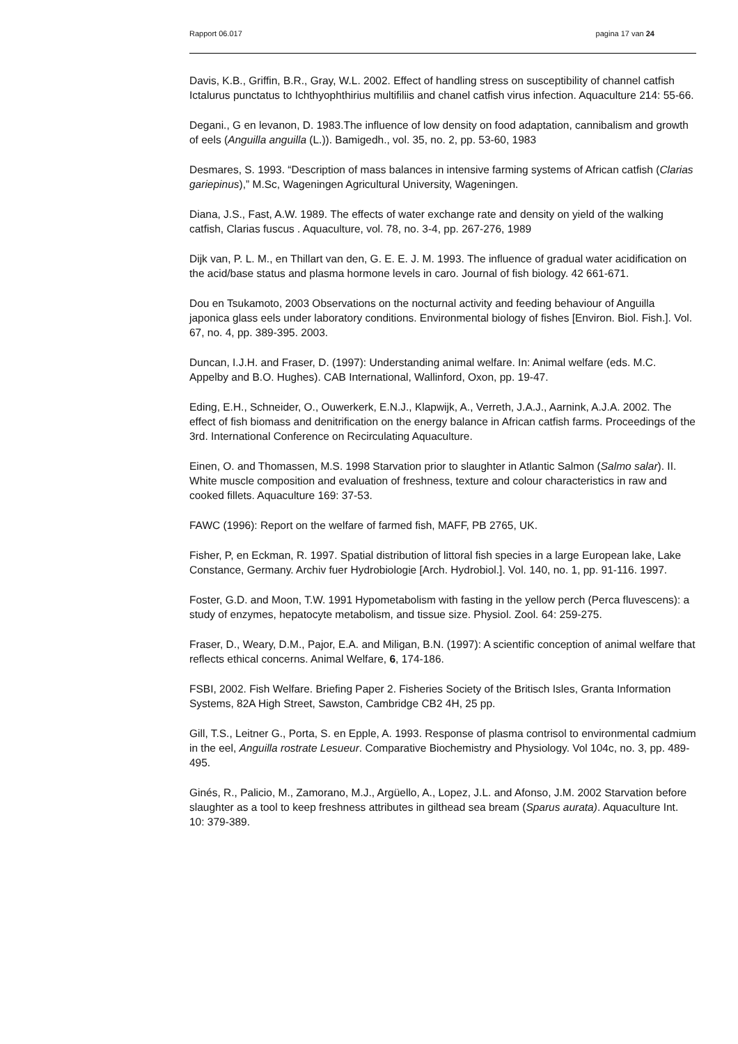Rapport 06.017 pagina 17 van 24
Davis, K.B., Griffin, B.R., Gray, W.L. 2002. Effect of handling stress on susceptibility of channel catfish Ictalurus punctatus to Ichthyophthirius multifiliis and chanel catfish virus infection. Aquaculture 214: 55-66.
Degani., G en levanon, D. 1983.The influence of low density on food adaptation, cannibalism and growth of eels (Anguilla anguilla (L.)). Bamigedh., vol. 35, no. 2, pp. 53-60, 1983
Desmares, S. 1993. “Description of mass balances in intensive farming systems of African catfish (Clarias gariepinus),” M.Sc, Wageningen Agricultural University, Wageningen.
Diana, J.S., Fast, A.W. 1989. The effects of water exchange rate and density on yield of the walking catfish, Clarias fuscus . Aquaculture, vol. 78, no. 3-4, pp. 267-276, 1989
Dijk van, P. L. M., en Thillart van den, G. E. E. J. M. 1993. The influence of gradual water acidification on the acid/base status and plasma hormone levels in caro. Journal of fish biology. 42 661-671.
Dou en Tsukamoto, 2003 Observations on the nocturnal activity and feeding behaviour of Anguilla japonica glass eels under laboratory conditions. Environmental biology of fishes [Environ. Biol. Fish.]. Vol. 67, no. 4, pp. 389-395. 2003.
Duncan, I.J.H. and Fraser, D. (1997): Understanding animal welfare. In: Animal welfare (eds. M.C. Appelby and B.O. Hughes). CAB International, Wallinford, Oxon, pp. 19-47.
Eding, E.H., Schneider, O., Ouwerkerk, E.N.J., Klapwijk, A., Verreth, J.A.J., Aarnink, A.J.A. 2002. The effect of fish biomass and denitrification on the energy balance in African catfish farms. Proceedings of the 3rd. International Conference on Recirculating Aquaculture.
Einen, O. and Thomassen, M.S. 1998 Starvation prior to slaughter in Atlantic Salmon (Salmo salar). II. White muscle composition and evaluation of freshness, texture and colour characteristics in raw and cooked fillets. Aquaculture 169: 37-53.
FAWC (1996): Report on the welfare of farmed fish, MAFF, PB 2765, UK.
Fisher, P, en Eckman, R. 1997. Spatial distribution of littoral fish species in a large European lake, Lake Constance, Germany. Archiv fuer Hydrobiologie [Arch. Hydrobiol.]. Vol. 140, no. 1, pp. 91-116. 1997.
Foster, G.D. and Moon, T.W. 1991 Hypometabolism with fasting in the yellow perch (Perca fluvescens): a study of enzymes, hepatocyte metabolism, and tissue size. Physiol. Zool. 64: 259-275.
Fraser, D., Weary, D.M., Pajor, E.A. and Miligan, B.N. (1997): A scientific conception of animal welfare that reflects ethical concerns. Animal Welfare, 6, 174-186.
FSBI, 2002. Fish Welfare. Briefing Paper 2. Fisheries Society of the Britisch Isles, Granta Information Systems, 82A High Street, Sawston, Cambridge CB2 4H, 25 pp.
Gill, T.S., Leitner G., Porta, S. en Epple, A. 1993. Response of plasma contrisol to environmental cadmium in the eel, Anguilla rostrate Lesueur. Comparative Biochemistry and Physiology. Vol 104c, no. 3, pp. 489-495.
Ginés, R., Palicio, M., Zamorano, M.J., Argüello, A., Lopez, J.L. and Afonso, J.M. 2002 Starvation before slaughter as a tool to keep freshness attributes in gilthead sea bream (Sparus aurata). Aquaculture Int. 10: 379-389.